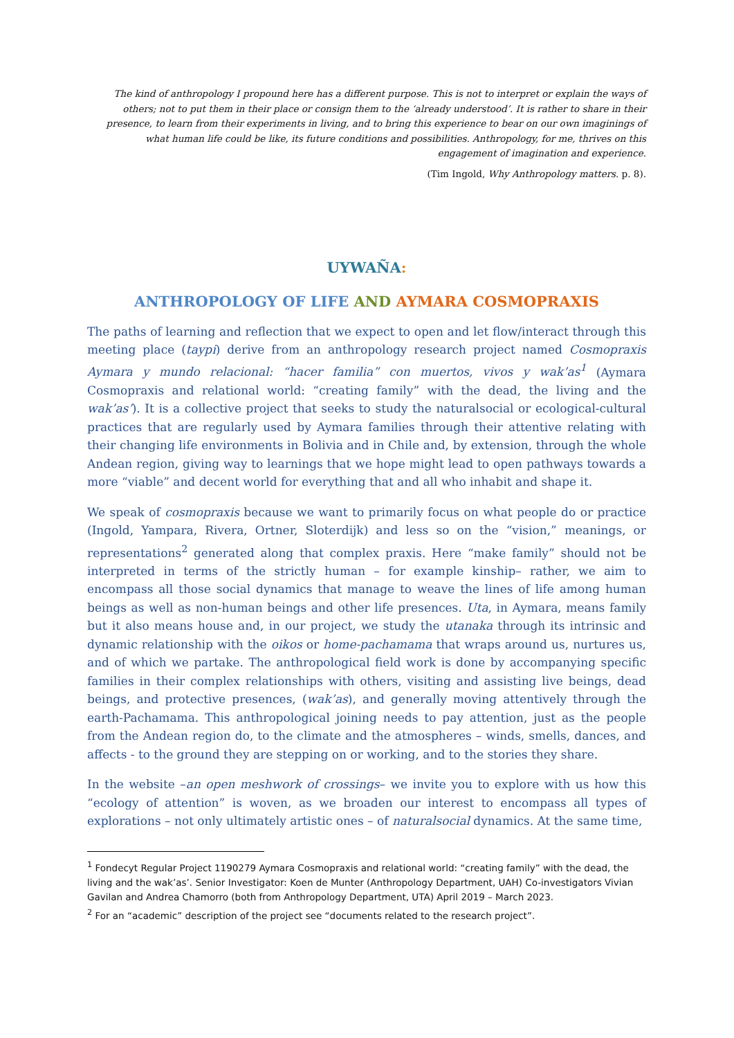The kind of anthropology I propound here has a different purpose. This is not to interpret or explain the ways of others; not to put them in their place or consign them to the ‘already understood’. It is rather to share in their presence, to learn from their experiments in living, and to bring this experience to bear on our own imaginings of what human life could be like, its future conditions and possibilities. Anthropology, for me, thrives on this engagement of imagination and experience.
(Tim Ingold, Why Anthropology matters. p. 8).
UYWAÑA:
ANTHROPOLOGY OF LIFE AND AYMARA COSMOPRAXIS
The paths of learning and reflection that we expect to open and let flow/interact through this meeting place (taypi) derive from an anthropology research project named Cosmopraxis Aymara y mundo relacional: “hacer familia” con muertos, vivos y wak’as<sup>1</sup> (Aymara Cosmopraxis and relational world: “creating family” with the dead, the living and the wak’as’). It is a collective project that seeks to study the naturalsocial or ecological-cultural practices that are regularly used by Aymara families through their attentive relating with their changing life environments in Bolivia and in Chile and, by extension, through the whole Andean region, giving way to learnings that we hope might lead to open pathways towards a more “viable” and decent world for everything that and all who inhabit and shape it.
We speak of cosmopraxis because we want to primarily focus on what people do or practice (Ingold, Yampara, Rivera, Ortner, Sloterdijk) and less so on the “vision,” meanings, or representations<sup>2</sup> generated along that complex praxis. Here “make family” should not be interpreted in terms of the strictly human – for example kinship– rather, we aim to encompass all those social dynamics that manage to weave the lines of life among human beings as well as non-human beings and other life presences. Uta, in Aymara, means family but it also means house and, in our project, we study the utanaka through its intrinsic and dynamic relationship with the oikos or home-pachamama that wraps around us, nurtures us, and of which we partake. The anthropological field work is done by accompanying specific families in their complex relationships with others, visiting and assisting live beings, dead beings, and protective presences, (wak’as), and generally moving attentively through the earth-Pachamama. This anthropological joining needs to pay attention, just as the people from the Andean region do, to the climate and the atmospheres – winds, smells, dances, and affects - to the ground they are stepping on or working, and to the stories they share.
In the website –an open meshwork of crossings– we invite you to explore with us how this “ecology of attention” is woven, as we broaden our interest to encompass all types of explorations – not only ultimately artistic ones – of naturalsocial dynamics. At the same time,
<sup>1</sup> Fondecyt Regular Project 1190279 Aymara Cosmopraxis and relational world: “creating family” with the dead, the living and the wak’as’. Senior Investigator: Koen de Munter (Anthropology Department, UAH) Co-investigators Vivian Gavilan and Andrea Chamorro (both from Anthropology Department, UTA) April 2019 – March 2023.
<sup>2</sup> For an “academic” description of the project see “documents related to the research project”.